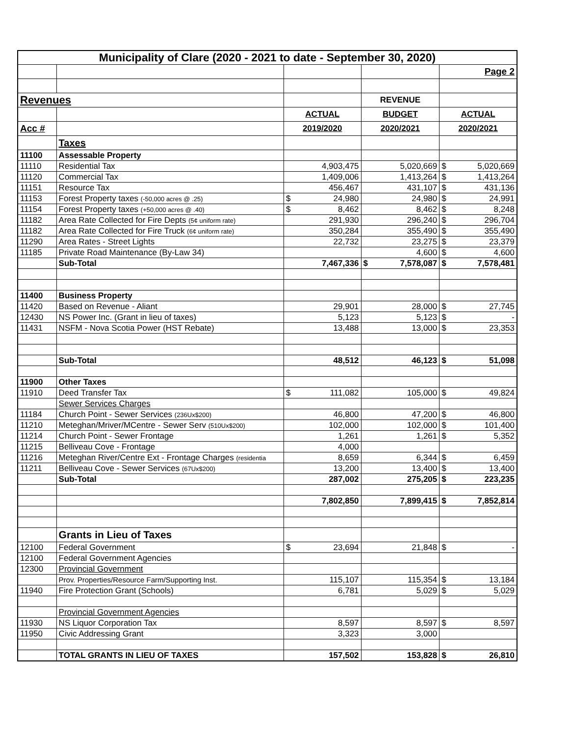| Municipality of Clare (2020 - 2021 to date - September 30, 2020) | | | | |
| --- | --- | --- | --- | --- |
| | | | | Page 2 |
| Revenues | | | REVENUE | |
| | | ACTUAL | BUDGET | ACTUAL |
| Acc # | | 2019/2020 | 2020/2021 | 2020/2021 |
| | Taxes | | | |
| 11100 | Assessable Property | | | |
| 11110 | Residential Tax | 4,903,475 | 5,020,669 | $ 5,020,669 |
| 11120 | Commercial Tax | 1,409,006 | 1,413,264 | $ 1,413,264 |
| 11151 | Resource Tax | 456,467 | 431,107 | $ 431,136 |
| 11153 | Forest Property taxes (-50,000 acres @ .25) | $ 24,980 | 24,980 | $ 24,991 |
| 11154 | Forest Property taxes (+50,000 acres @ .40) | $ 8,462 | 8,462 | $ 8,248 |
| 11182 | Area Rate Collected for Fire Depts (5¢ uniform rate) | 291,930 | 296,240 | $ 296,704 |
| 11182 | Area Rate Collected for Fire Truck (6¢ uniform rate) | 350,284 | 355,490 | $ 355,490 |
| 11290 | Area Rates - Street Lights | 22,732 | 23,275 | $ 23,379 |
| 11185 | Private Road Maintenance (By-Law 34) | | 4,600 | $ 4,600 |
| | Sub-Total | 7,467,336 | $ 7,578,087 | $ 7,578,481 |
| 11400 | Business Property | | | |
| 11420 | Based on Revenue - Aliant | 29,901 | 28,000 | $ 27,745 |
| 12430 | NS Power Inc. (Grant in lieu of taxes) | 5,123 | 5,123 | $ - |
| 11431 | NSFM - Nova Scotia Power (HST Rebate) | 13,488 | 13,000 | $ 23,353 |
| | Sub-Total | 48,512 | 46,123 | $ 51,098 |
| 11900 | Other Taxes | | | |
| 11910 | Deed Transfer Tax | $ 111,082 | 105,000 | $ 49,824 |
| | Sewer Services Charges | | | |
| 11184 | Church Point - Sewer Services (236Ux$200) | 46,800 | 47,200 | $ 46,800 |
| 11210 | Meteghan/Mriver/MCentre - Sewer Serv (510Ux$200) | 102,000 | 102,000 | $ 101,400 |
| 11214 | Church Point - Sewer Frontage | 1,261 | 1,261 | $ 5,352 |
| 11215 | Belliveau Cove - Frontage | 4,000 | | |
| 11216 | Meteghan River/Centre Ext - Frontage Charges (residentia | 8,659 | 6,344 | $ 6,459 |
| 11211 | Belliveau Cove - Sewer Services (67Ux$200) | 13,200 | 13,400 | $ 13,400 |
| | Sub-Total | 287,002 | 275,205 | $ 223,235 |
| | | 7,802,850 | 7,899,415 | $ 7,852,814 |
| | Grants in Lieu of Taxes | | | |
| 12100 | Federal Government | $ 23,694 | 21,848 | $ - |
| 12100 | Federal Government Agencies | | | |
| 12300 | Provincial Government | | | |
| | Prov. Properties/Resource Farm/Supporting Inst. | 115,107 | 115,354 | $ 13,184 |
| 11940 | Fire Protection Grant (Schools) | 6,781 | 5,029 | $ 5,029 |
| | Provincial Government Agencies | | | |
| 11930 | NS Liquor Corporation Tax | 8,597 | 8,597 | $ 8,597 |
| 11950 | Civic Addressing Grant | 3,323 | 3,000 | |
| | TOTAL GRANTS IN LIEU OF TAXES | 157,502 | 153,828 | $ 26,810 |